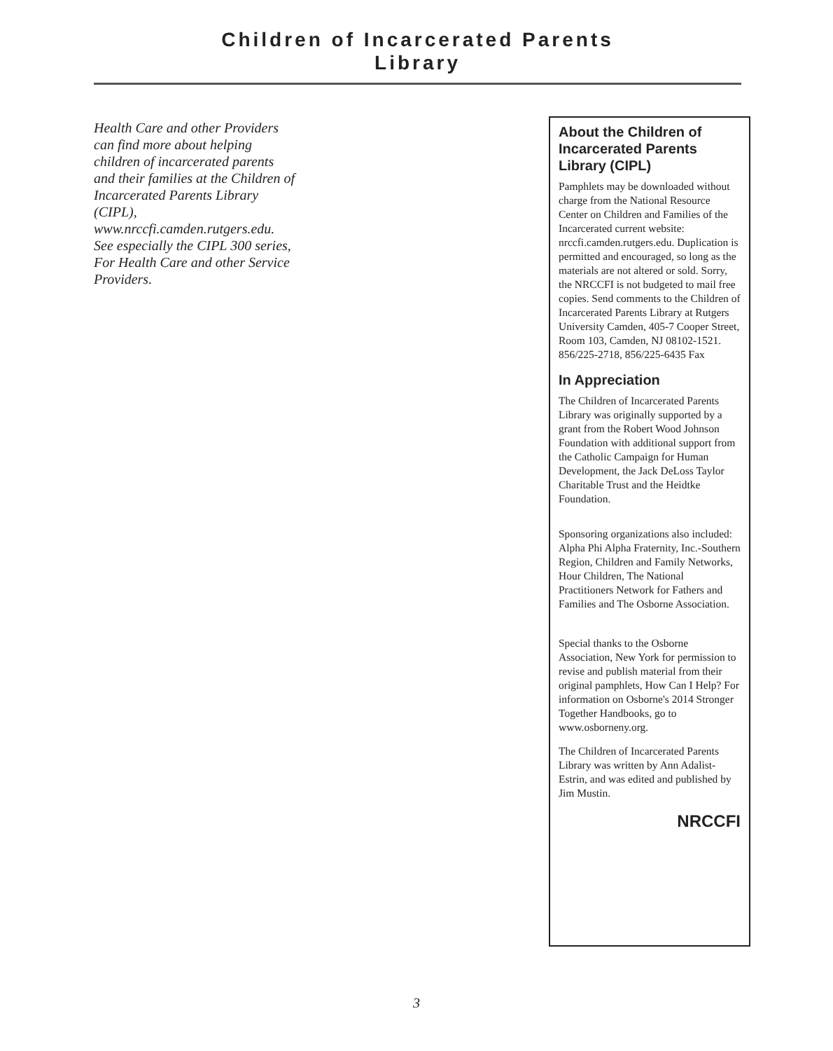Children of Incarcerated Parents
Library
Health Care and other Providers can find more about helping children of incarcerated parents and their families at the Children of Incarcerated Parents Library (CIPL), www.nrccfi.camden.rutgers.edu. See especially the CIPL 300 series, For Health Care and other Service Providers.
About the Children of Incarcerated Parents Library (CIPL)
Pamphlets may be downloaded without charge from the National Resource Center on Children and Families of the Incarcerated current website: nrccfi.camden.rutgers.edu. Duplication is permitted and encouraged, so long as the materials are not altered or sold. Sorry, the NRCCFI is not budgeted to mail free copies. Send comments to the Children of Incarcerated Parents Library at Rutgers University Camden, 405-7 Cooper Street, Room 103, Camden, NJ 08102-1521.
856/225-2718, 856/225-6435 Fax
In Appreciation
The Children of Incarcerated Parents Library was originally supported by a grant from the Robert Wood Johnson Foundation with additional support from the Catholic Campaign for Human Development, the Jack DeLoss Taylor Charitable Trust and the Heidtke Foundation.
Sponsoring organizations also included: Alpha Phi Alpha Fraternity, Inc.-Southern Region, Children and Family Networks, Hour Children, The National Practitioners Network for Fathers and Families and The Osborne Association.
Special thanks to the Osborne Association, New York for permission to revise and publish material from their original pamphlets, How Can I Help? For information on Osborne's 2014 Stronger Together Handbooks, go to www.osborneny.org.
The Children of Incarcerated Parents Library was written by Ann Adalist-Estrin, and was edited and published by Jim Mustin.
NRCCFI
3